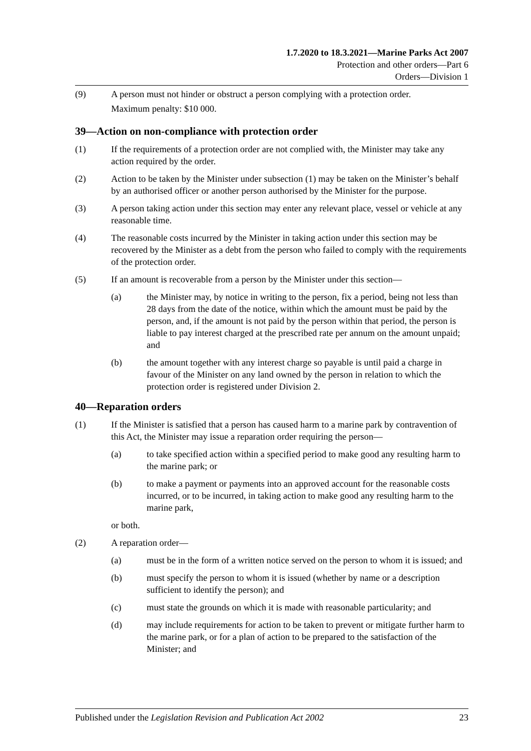1.7.2020 to 18.3.2021—Marine Parks Act 2007
Protection and other orders—Part 6
Orders—Division 1
(9) A person must not hinder or obstruct a person complying with a protection order.
Maximum penalty: $10 000.
39—Action on non-compliance with protection order
(1) If the requirements of a protection order are not complied with, the Minister may take any action required by the order.
(2) Action to be taken by the Minister under subsection (1) may be taken on the Minister’s behalf by an authorised officer or another person authorised by the Minister for the purpose.
(3) A person taking action under this section may enter any relevant place, vessel or vehicle at any reasonable time.
(4) The reasonable costs incurred by the Minister in taking action under this section may be recovered by the Minister as a debt from the person who failed to comply with the requirements of the protection order.
(5) If an amount is recoverable from a person by the Minister under this section—
(a) the Minister may, by notice in writing to the person, fix a period, being not less than 28 days from the date of the notice, within which the amount must be paid by the person, and, if the amount is not paid by the person within that period, the person is liable to pay interest charged at the prescribed rate per annum on the amount unpaid; and
(b) the amount together with any interest charge so payable is until paid a charge in favour of the Minister on any land owned by the person in relation to which the protection order is registered under Division 2.
40—Reparation orders
(1) If the Minister is satisfied that a person has caused harm to a marine park by contravention of this Act, the Minister may issue a reparation order requiring the person—
(a) to take specified action within a specified period to make good any resulting harm to the marine park; or
(b) to make a payment or payments into an approved account for the reasonable costs incurred, or to be incurred, in taking action to make good any resulting harm to the marine park,
or both.
(2) A reparation order—
(a) must be in the form of a written notice served on the person to whom it is issued; and
(b) must specify the person to whom it is issued (whether by name or a description sufficient to identify the person); and
(c) must state the grounds on which it is made with reasonable particularity; and
(d) may include requirements for action to be taken to prevent or mitigate further harm to the marine park, or for a plan of action to be prepared to the satisfaction of the Minister; and
Published under the Legislation Revision and Publication Act 2002 23